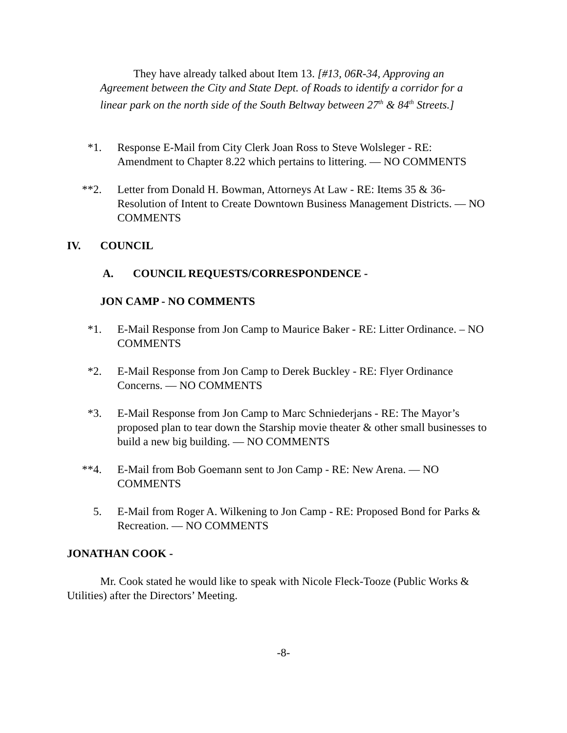They have already talked about Item 13. [#13, 06R-34, Approving an Agreement between the City and State Dept. of Roads to identify a corridor for a linear park on the north side of the South Beltway between 27<sup>th</sup> & 84<sup>th</sup> Streets.]
*1. Response E-Mail from City Clerk Joan Ross to Steve Wolsleger - RE: Amendment to Chapter 8.22 which pertains to littering. — NO COMMENTS
**2. Letter from Donald H. Bowman, Attorneys At Law - RE: Items 35 & 36-Resolution of Intent to Create Downtown Business Management Districts. — NO COMMENTS
IV. COUNCIL
A. COUNCIL REQUESTS/CORRESPONDENCE -
JON CAMP - NO COMMENTS
*1. E-Mail Response from Jon Camp to Maurice Baker - RE: Litter Ordinance. – NO COMMENTS
*2. E-Mail Response from Jon Camp to Derek Buckley - RE: Flyer Ordinance Concerns. — NO COMMENTS
*3. E-Mail Response from Jon Camp to Marc Schniederjans - RE: The Mayor’s proposed plan to tear down the Starship movie theater & other small businesses to build a new big building. — NO COMMENTS
**4. E-Mail from Bob Goemann sent to Jon Camp - RE: New Arena. — NO COMMENTS
5. E-Mail from Roger A. Wilkening to Jon Camp - RE: Proposed Bond for Parks & Recreation. — NO COMMENTS
JONATHAN COOK -
Mr. Cook stated he would like to speak with Nicole Fleck-Tooze (Public Works & Utilities) after the Directors’ Meeting.
-8-